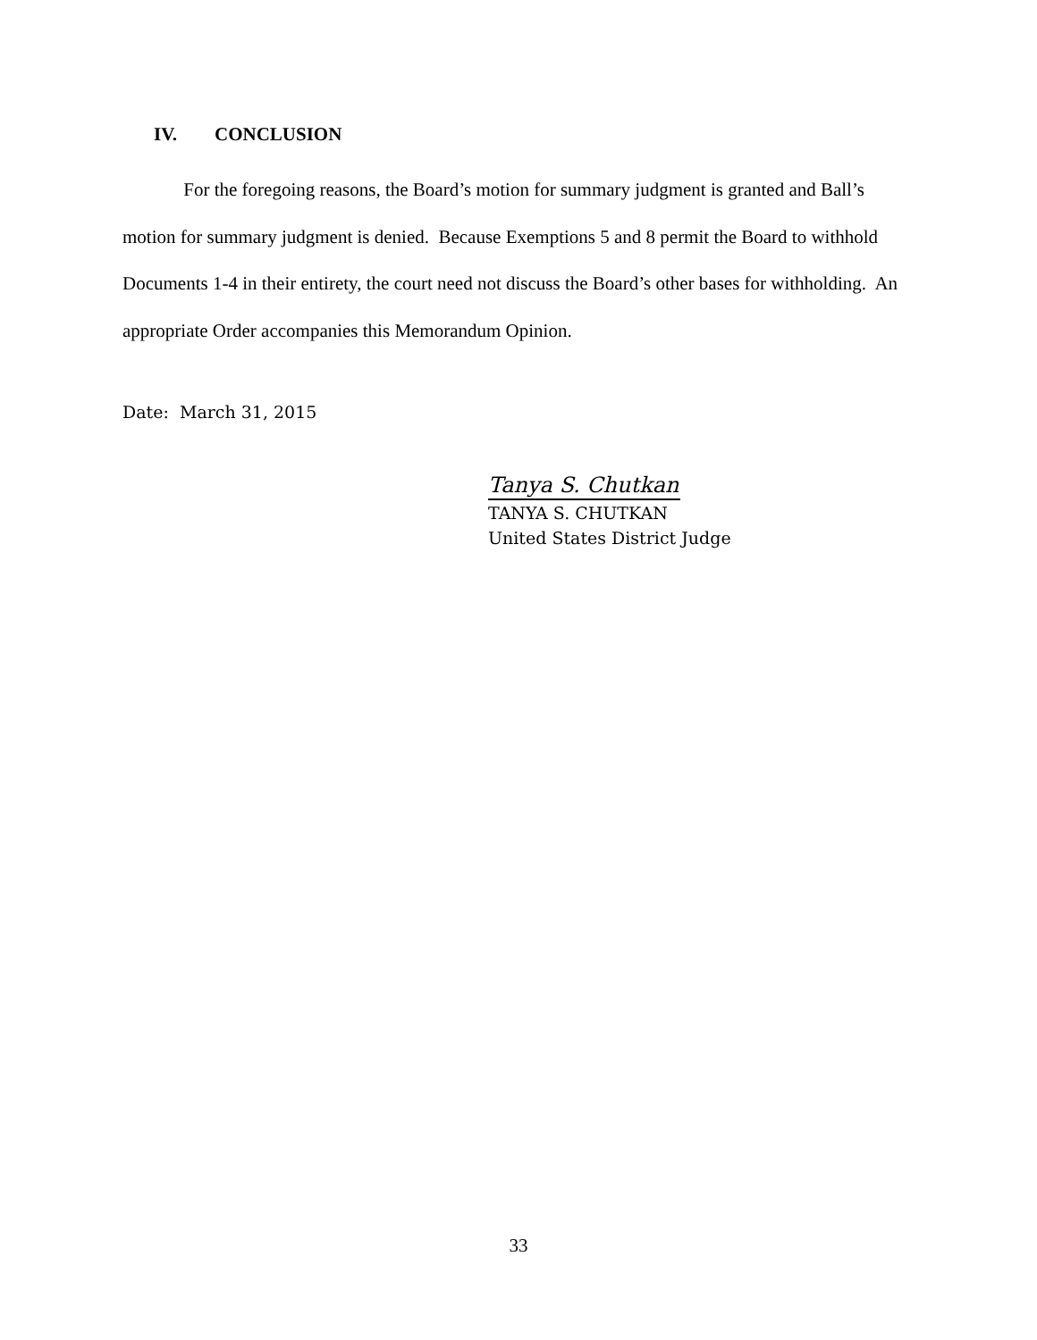IV. CONCLUSION
For the foregoing reasons, the Board’s motion for summary judgment is granted and Ball’s motion for summary judgment is denied. Because Exemptions 5 and 8 permit the Board to withhold Documents 1-4 in their entirety, the court need not discuss the Board’s other bases for withholding. An appropriate Order accompanies this Memorandum Opinion.
Date: March 31, 2015
Tanya S. Chutkan
TANYA S. CHUTKAN
United States District Judge
33